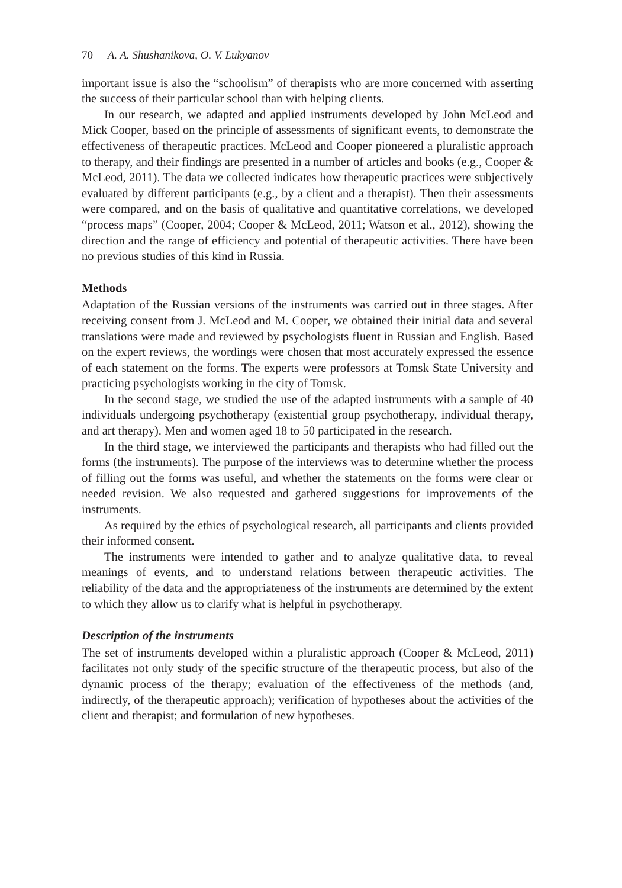70 A. A. Shushanikova, O. V. Lukyanov
important issue is also the “schoolism” of therapists who are more concerned with asserting the success of their particular school than with helping clients.
In our research, we adapted and applied instruments developed by John McLeod and Mick Cooper, based on the principle of assessments of significant events, to demonstrate the effectiveness of therapeutic practices. McLeod and Cooper pioneered a pluralistic approach to therapy, and their findings are presented in a number of articles and books (e.g., Cooper & McLeod, 2011). The data we collected indicates how therapeutic practices were subjectively evaluated by different participants (e.g., by a client and a therapist). Then their assessments were compared, and on the basis of qualitative and quantitative correlations, we developed “process maps” (Cooper, 2004; Cooper & McLeod, 2011; Watson et al., 2012), showing the direction and the range of efficiency and potential of therapeutic activities. There have been no previous studies of this kind in Russia.
Methods
Adaptation of the Russian versions of the instruments was carried out in three stages. After receiving consent from J. McLeod and M. Cooper, we obtained their initial data and several translations were made and reviewed by psychologists fluent in Russian and English. Based on the expert reviews, the wordings were chosen that most accurately expressed the essence of each statement on the forms. The experts were professors at Tomsk State University and practicing psychologists working in the city of Tomsk.
In the second stage, we studied the use of the adapted instruments with a sample of 40 individuals undergoing psychotherapy (existential group psychotherapy, individual therapy, and art therapy). Men and women aged 18 to 50 participated in the research.
In the third stage, we interviewed the participants and therapists who had filled out the forms (the instruments). The purpose of the interviews was to determine whether the process of filling out the forms was useful, and whether the statements on the forms were clear or needed revision. We also requested and gathered suggestions for improvements of the instruments.
As required by the ethics of psychological research, all participants and clients provided their informed consent.
The instruments were intended to gather and to analyze qualitative data, to reveal meanings of events, and to understand relations between therapeutic activities. The reliability of the data and the appropriateness of the instruments are determined by the extent to which they allow us to clarify what is helpful in psychotherapy.
Description of the instruments
The set of instruments developed within a pluralistic approach (Cooper & McLeod, 2011) facilitates not only study of the specific structure of the therapeutic process, but also of the dynamic process of the therapy; evaluation of the effectiveness of the methods (and, indirectly, of the therapeutic approach); verification of hypotheses about the activities of the client and therapist; and formulation of new hypotheses.